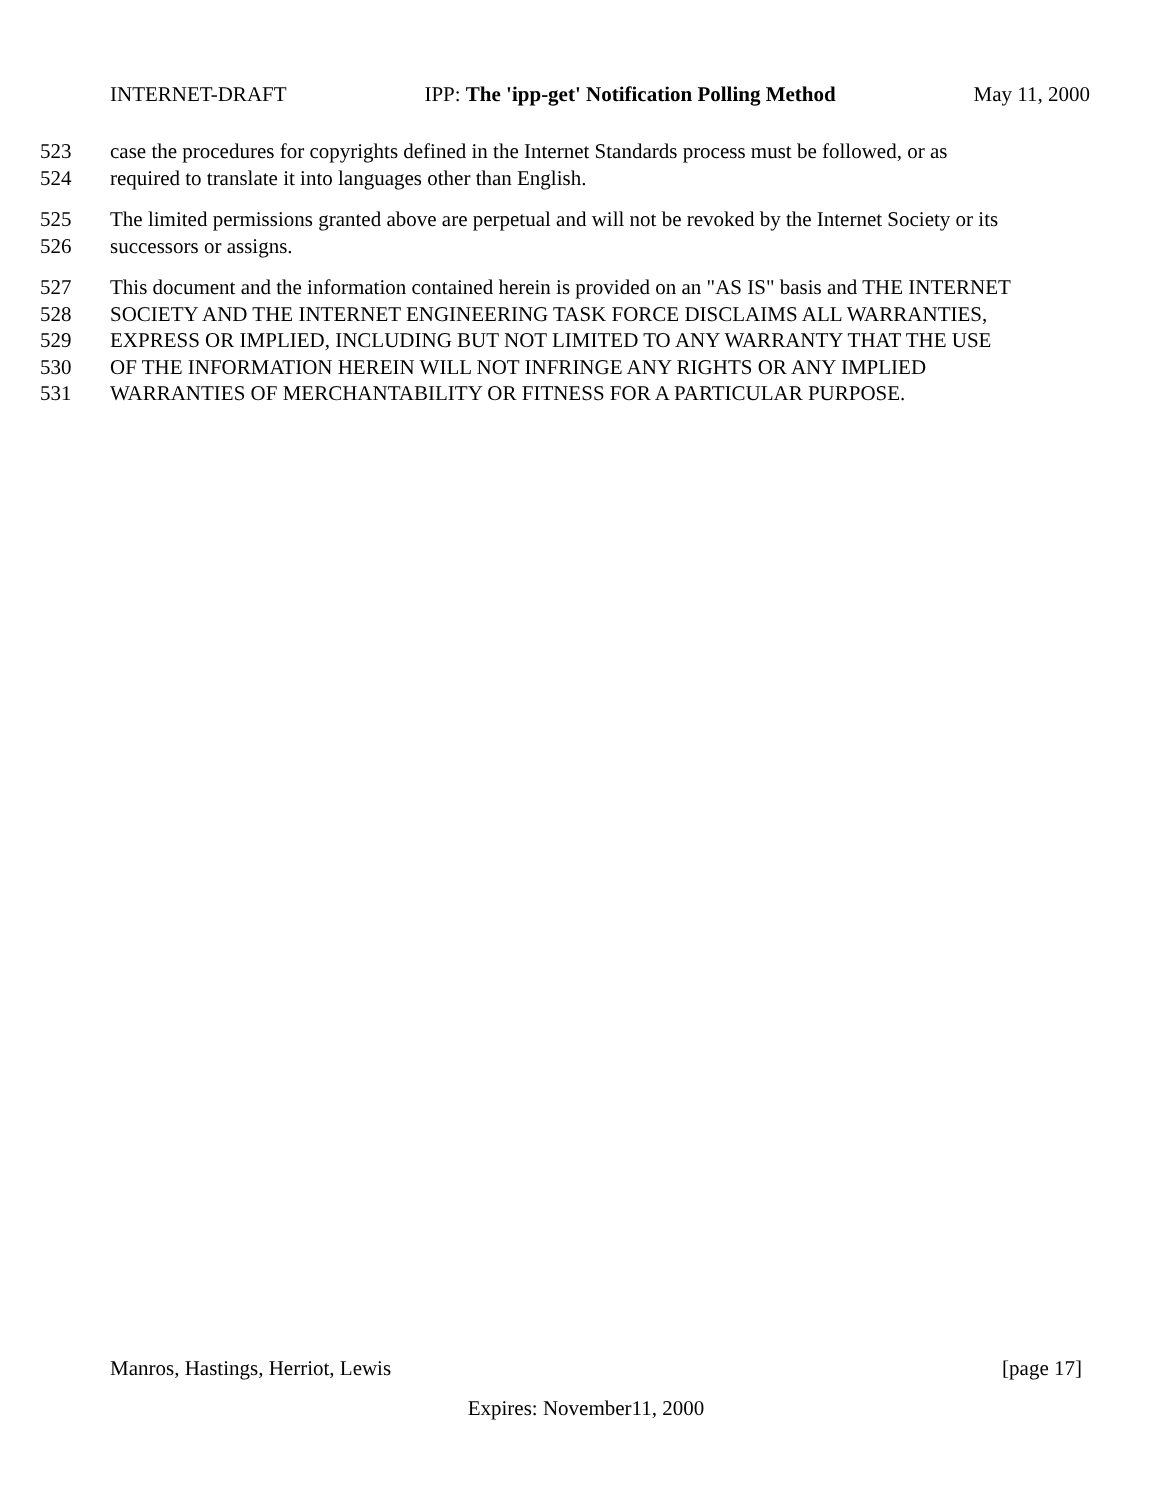INTERNET-DRAFT IPP: The 'ipp-get' Notification Polling Method May 11, 2000
523 case the procedures for copyrights defined in the Internet Standards process must be followed, or as
524 required to translate it into languages other than English.
525 The limited permissions granted above are perpetual and will not be revoked by the Internet Society or its
526 successors or assigns.
527 This document and the information contained herein is provided on an "AS IS" basis and THE INTERNET
528 SOCIETY AND THE INTERNET ENGINEERING TASK FORCE DISCLAIMS ALL WARRANTIES,
529 EXPRESS OR IMPLIED, INCLUDING BUT NOT LIMITED TO ANY WARRANTY THAT THE USE
530 OF THE INFORMATION HEREIN WILL NOT INFRINGE ANY RIGHTS OR ANY IMPLIED
531 WARRANTIES OF MERCHANTABILITY OR FITNESS FOR A PARTICULAR PURPOSE.
Manros, Hastings, Herriot, Lewis [page 17]
Expires: November11, 2000